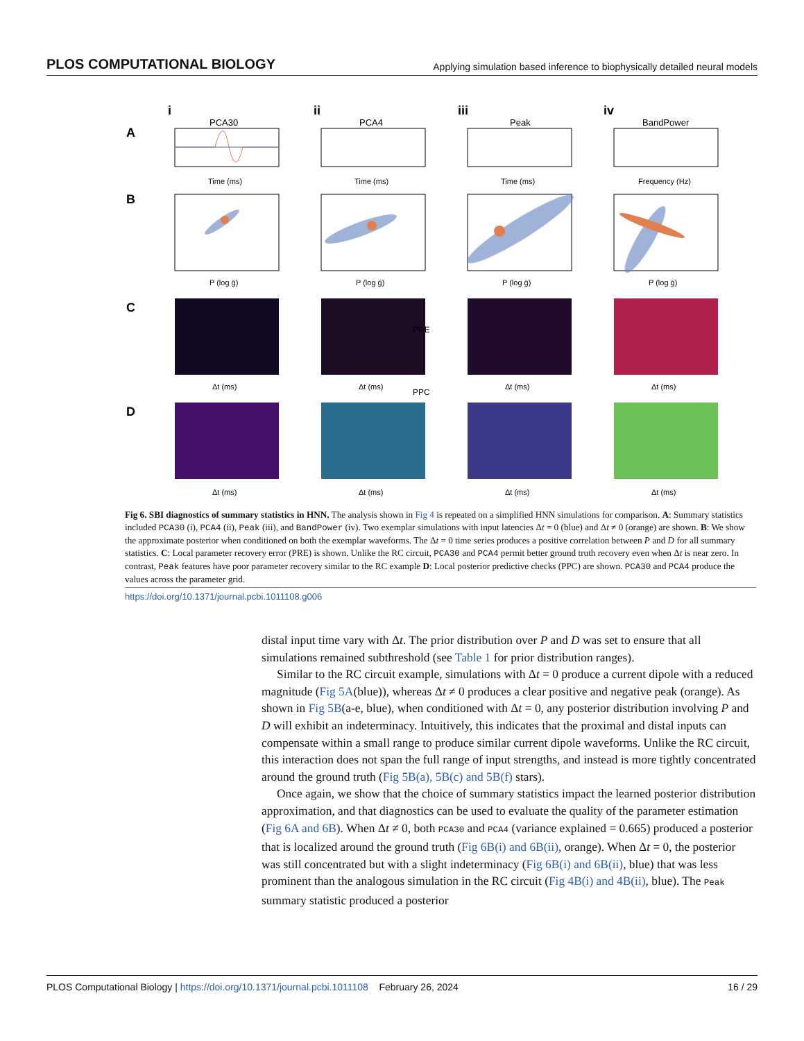PLOS COMPUTATIONAL BIOLOGY Applying simulation based inference to biophysically detailed neural models
i
ii
iii
iv
A
B
C
D
PCA30
PCA4
Peak
BandPower
PRE
PPC
Time (ms)
Time (ms)
Time (ms)
Frequency (Hz)
P (log ḡ)
P (log ḡ)
P (log ḡ)
P (log ḡ)
Δt (ms)
Δt (ms)
Δt (ms)
Δt (ms)
Δt (ms)
Δt (ms)
Δt (ms)
Δt (ms)
Fig 6. SBI diagnostics of summary statistics in HNN. The analysis shown in Fig 4 is repeated on a simplified HNN simulations for comparison. A: Summary statistics included PCA30 (i), PCA4 (ii), Peak (iii), and BandPower (iv). Two exemplar simulations with input latencies Δt = 0 (blue) and Δt ≠ 0 (orange) are shown. B: We show the approximate posterior when conditioned on both the exemplar waveforms. The Δt = 0 time series produces a positive correlation between P and D for all summary statistics. C: Local parameter recovery error (PRE) is shown. Unlike the RC circuit, PCA30 and PCA4 permit better ground truth recovery even when Δt is near zero. In contrast, Peak features have poor parameter recovery similar to the RC example D: Local posterior predictive checks (PPC) are shown. PCA30 and PCA4 produce the values across the parameter grid.
https://doi.org/10.1371/journal.pcbi.1011108.g006
distal input time vary with Δt. The prior distribution over P and D was set to ensure that all simulations remained subthreshold (see Table 1 for prior distribution ranges).
Similar to the RC circuit example, simulations with Δt = 0 produce a current dipole with a reduced magnitude (Fig 5A(blue)), whereas Δt ≠ 0 produces a clear positive and negative peak (orange). As shown in Fig 5B(a-e, blue), when conditioned with Δt = 0, any posterior distribution involving P and D will exhibit an indeterminacy. Intuitively, this indicates that the proximal and distal inputs can compensate within a small range to produce similar current dipole waveforms. Unlike the RC circuit, this interaction does not span the full range of input strengths, and instead is more tightly concentrated around the ground truth (Fig 5B(a), 5B(c) and 5B(f) stars).
Once again, we show that the choice of summary statistics impact the learned posterior distribution approximation, and that diagnostics can be used to evaluate the quality of the parameter estimation (Fig 6A and 6B). When Δt ≠ 0, both PCA30 and PCA4 (variance explained = 0.665) produced a posterior that is localized around the ground truth (Fig 6B(i) and 6B(ii), orange). When Δt = 0, the posterior was still concentrated but with a slight indeterminacy (Fig 6B(i) and 6B(ii), blue) that was less prominent than the analogous simulation in the RC circuit (Fig 4B(i) and 4B(ii), blue). The Peak summary statistic produced a posterior
PLOS Computational Biology | https://doi.org/10.1371/journal.pcbi.1011108 February 26, 2024 16 / 29